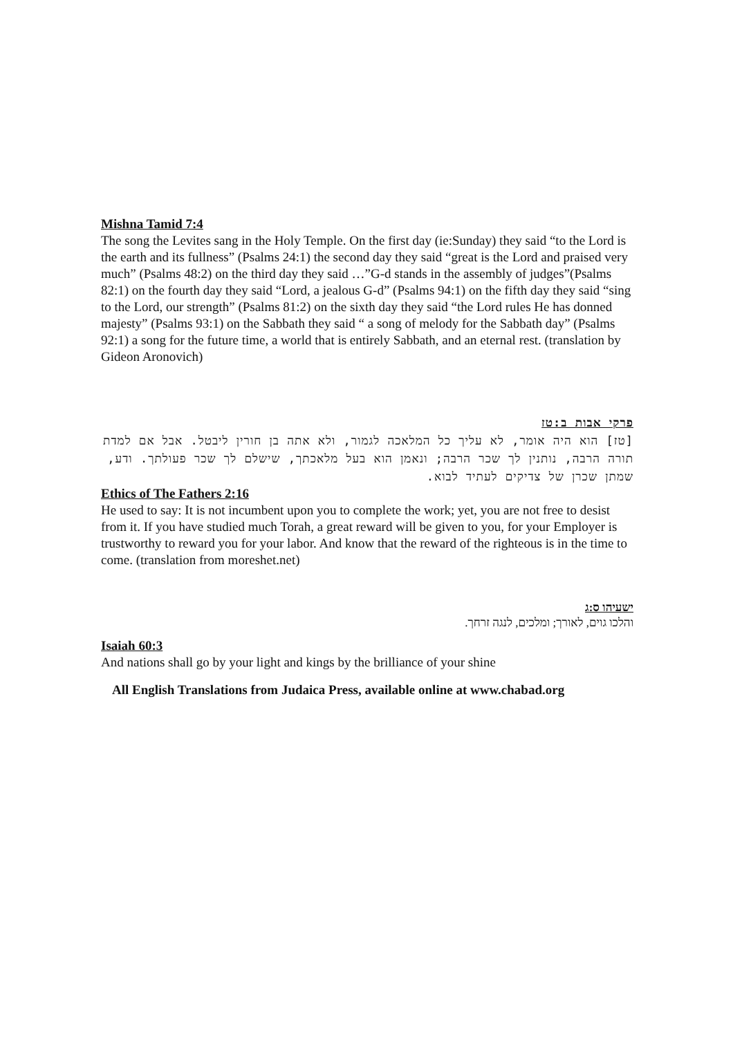Mishna Tamid 7:4
The song the Levites sang in the Holy Temple. On the first day (ie:Sunday) they said “to the Lord is the earth and its fullness” (Psalms 24:1) the second day they said “great is the Lord and praised very much” (Psalms 48:2) on the third day they said …”G-d stands in the assembly of judges”(Psalms 82:1) on the fourth day they said “Lord, a jealous G-d” (Psalms 94:1) on the fifth day they said “sing to the Lord, our strength” (Psalms 81:2) on the sixth day they said “the Lord rules He has donned majesty” (Psalms 93:1) on the Sabbath they said “ a song of melody for the Sabbath day” (Psalms 92:1) a song for the future time, a world that is entirely Sabbath, and an eternal rest. (translation by Gideon Aronovich)
פרקי אבות ב:טז
[טז] הוא היה אומר, לא עליך כל המלאכה לגמור, ולא אתה בן חורין ליבטל. אבל אם למדת תורה הרבה, נותנין לך שכר הרבה; ונאמן הוא בעל מלאכתך, שישלם לך שכר פעולתך. ודע, שמתן שכרן של צדיקים לעתיד לבוא.
Ethics of The Fathers 2:16
He used to say: It is not incumbent upon you to complete the work; yet, you are not free to desist from it. If you have studied much Torah, a great reward will be given to you, for your Employer is trustworthy to reward you for your labor. And know that the reward of the righteous is in the time to come. (translation from moreshet.net)
ישעיהו ס:ג
והלכו גוים, לאורך; ומלכים, לנגה זרחך.
Isaiah 60:3
And nations shall go by your light and kings by the brilliance of your shine
All English Translations from Judaica Press, available online at www.chabad.org